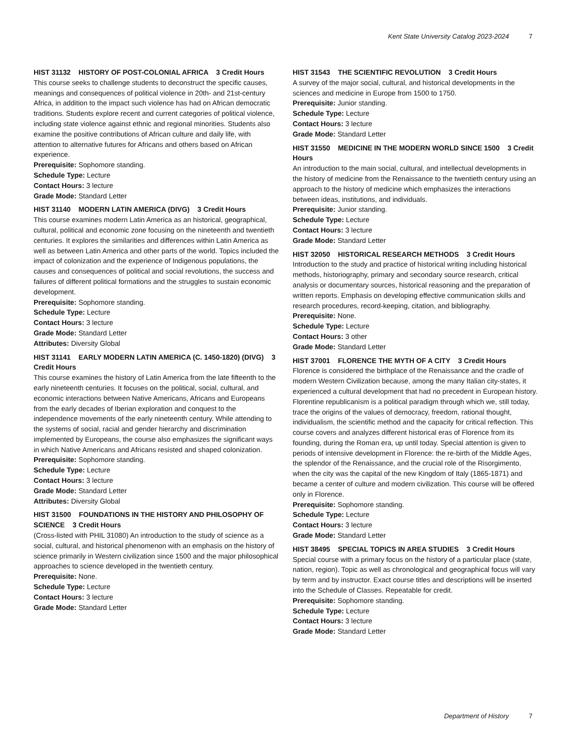Kent State University Catalog 2023-2024 7
HIST 31132 HISTORY OF POST-COLONIAL AFRICA 3 Credit Hours
This course seeks to challenge students to deconstruct the specific causes, meanings and consequences of political violence in 20th- and 21st-century Africa, in addition to the impact such violence has had on African democratic traditions. Students explore recent and current categories of political violence, including state violence against ethnic and regional minorities. Students also examine the positive contributions of African culture and daily life, with attention to alternative futures for Africans and others based on African experience.
Prerequisite: Sophomore standing.
Schedule Type: Lecture
Contact Hours: 3 lecture
Grade Mode: Standard Letter
HIST 31140 MODERN LATIN AMERICA (DIVG) 3 Credit Hours
This course examines modern Latin America as an historical, geographical, cultural, political and economic zone focusing on the nineteenth and twentieth centuries. It explores the similarities and differences within Latin America as well as between Latin America and other parts of the world. Topics included the impact of colonization and the experience of Indigenous populations, the causes and consequences of political and social revolutions, the success and failures of different political formations and the struggles to sustain economic development.
Prerequisite: Sophomore standing.
Schedule Type: Lecture
Contact Hours: 3 lecture
Grade Mode: Standard Letter
Attributes: Diversity Global
HIST 31141 EARLY MODERN LATIN AMERICA (C. 1450-1820) (DIVG) 3 Credit Hours
This course examines the history of Latin America from the late fifteenth to the early nineteenth centuries. It focuses on the political, social, cultural, and economic interactions between Native Americans, Africans and Europeans from the early decades of Iberian exploration and conquest to the independence movements of the early nineteenth century. While attending to the systems of social, racial and gender hierarchy and discrimination implemented by Europeans, the course also emphasizes the significant ways in which Native Americans and Africans resisted and shaped colonization.
Prerequisite: Sophomore standing.
Schedule Type: Lecture
Contact Hours: 3 lecture
Grade Mode: Standard Letter
Attributes: Diversity Global
HIST 31500 FOUNDATIONS IN THE HISTORY AND PHILOSOPHY OF SCIENCE 3 Credit Hours
(Cross-listed with PHIL 31080) An introduction to the study of science as a social, cultural, and historical phenomenon with an emphasis on the history of science primarily in Western civilization since 1500 and the major philosophical approaches to science developed in the twentieth century.
Prerequisite: None.
Schedule Type: Lecture
Contact Hours: 3 lecture
Grade Mode: Standard Letter
HIST 31543 THE SCIENTIFIC REVOLUTION 3 Credit Hours
A survey of the major social, cultural, and historical developments in the sciences and medicine in Europe from 1500 to 1750.
Prerequisite: Junior standing.
Schedule Type: Lecture
Contact Hours: 3 lecture
Grade Mode: Standard Letter
HIST 31550 MEDICINE IN THE MODERN WORLD SINCE 1500 3 Credit Hours
An introduction to the main social, cultural, and intellectual developments in the history of medicine from the Renaissance to the twentieth century using an approach to the history of medicine which emphasizes the interactions between ideas, institutions, and individuals.
Prerequisite: Junior standing.
Schedule Type: Lecture
Contact Hours: 3 lecture
Grade Mode: Standard Letter
HIST 32050 HISTORICAL RESEARCH METHODS 3 Credit Hours
Introduction to the study and practice of historical writing including historical methods, historiography, primary and secondary source research, critical analysis or documentary sources, historical reasoning and the preparation of written reports. Emphasis on developing effective communication skills and research procedures, record-keeping, citation, and bibliography.
Prerequisite: None.
Schedule Type: Lecture
Contact Hours: 3 other
Grade Mode: Standard Letter
HIST 37001 FLORENCE THE MYTH OF A CITY 3 Credit Hours
Florence is considered the birthplace of the Renaissance and the cradle of modern Western Civilization because, among the many Italian city-states, it experienced a cultural development that had no precedent in European history. Florentine republicanism is a political paradigm through which we, still today, trace the origins of the values of democracy, freedom, rational thought, individualism, the scientific method and the capacity for critical reflection. This course covers and analyzes different historical eras of Florence from its founding, during the Roman era, up until today. Special attention is given to periods of intensive development in Florence: the re-birth of the Middle Ages, the splendor of the Renaissance, and the crucial role of the Risorgimento, when the city was the capital of the new Kingdom of Italy (1865-1871) and became a center of culture and modern civilization. This course will be offered only in Florence.
Prerequisite: Sophomore standing.
Schedule Type: Lecture
Contact Hours: 3 lecture
Grade Mode: Standard Letter
HIST 38495 SPECIAL TOPICS IN AREA STUDIES 3 Credit Hours
Special course with a primary focus on the history of a particular place (state, nation, region). Topic as well as chronological and geographical focus will vary by term and by instructor. Exact course titles and descriptions will be inserted into the Schedule of Classes. Repeatable for credit.
Prerequisite: Sophomore standing.
Schedule Type: Lecture
Contact Hours: 3 lecture
Grade Mode: Standard Letter
Department of History 7